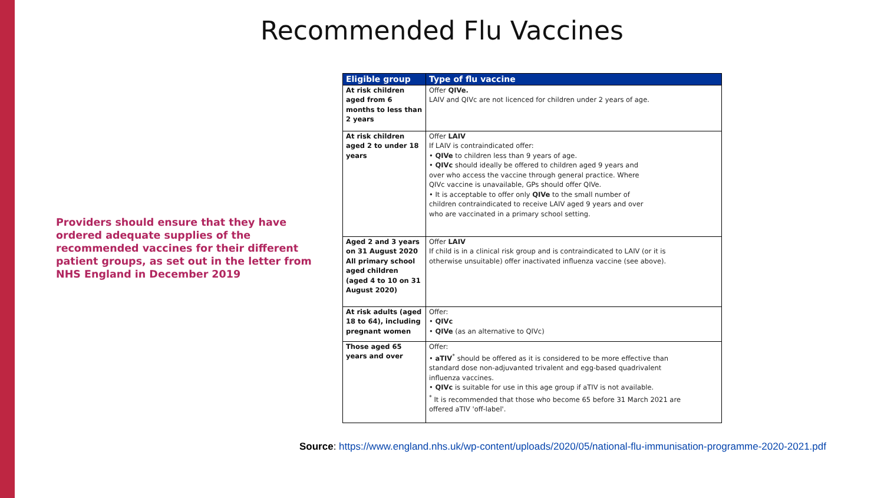Recommended Flu Vaccines
Providers should ensure that they have ordered adequate supplies of the recommended vaccines for their different patient groups, as set out in the letter from NHS England in December 2019
| Eligible group | Type of flu vaccine |
| --- | --- |
| At risk children aged from 6 months to less than 2 years | Offer QIVe. LAIV and QIVc are not licenced for children under 2 years of age. |
| At risk children aged 2 to under 18 years | Offer LAIV If LAIV is contraindicated offer: • QIVe to children less than 9 years of age. • QIVc should ideally be offered to children aged 9 years and over who access the vaccine through general practice. Where QIVc vaccine is unavailable, GPs should offer QIVe. • It is acceptable to offer only QIVe to the small number of children contraindicated to receive LAIV aged 9 years and over who are vaccinated in a primary school setting. |
| Aged 2 and 3 years on 31 August 2020 All primary school aged children (aged 4 to 10 on 31 August 2020) | Offer LAIV If child is in a clinical risk group and is contraindicated to LAIV (or it is otherwise unsuitable) offer inactivated influenza vaccine (see above). |
| At risk adults (aged 18 to 64), including pregnant women | Offer: • QIVc • QIVe (as an alternative to QIVc) |
| Those aged 65 years and over | Offer: • aTIV<sup>*</sup> should be offered as it is considered to be more effective than standard dose non-adjuvanted trivalent and egg-based quadrivalent influenza vaccines. • QIVc is suitable for use in this age group if aTIV is not available. <sup>*</sup> It is recommended that those who become 65 before 31 March 2021 are offered aTIV 'off-label'. |
Source: https://www.england.nhs.uk/wp-content/uploads/2020/05/national-flu-immunisation-programme-2020-2021.pdf